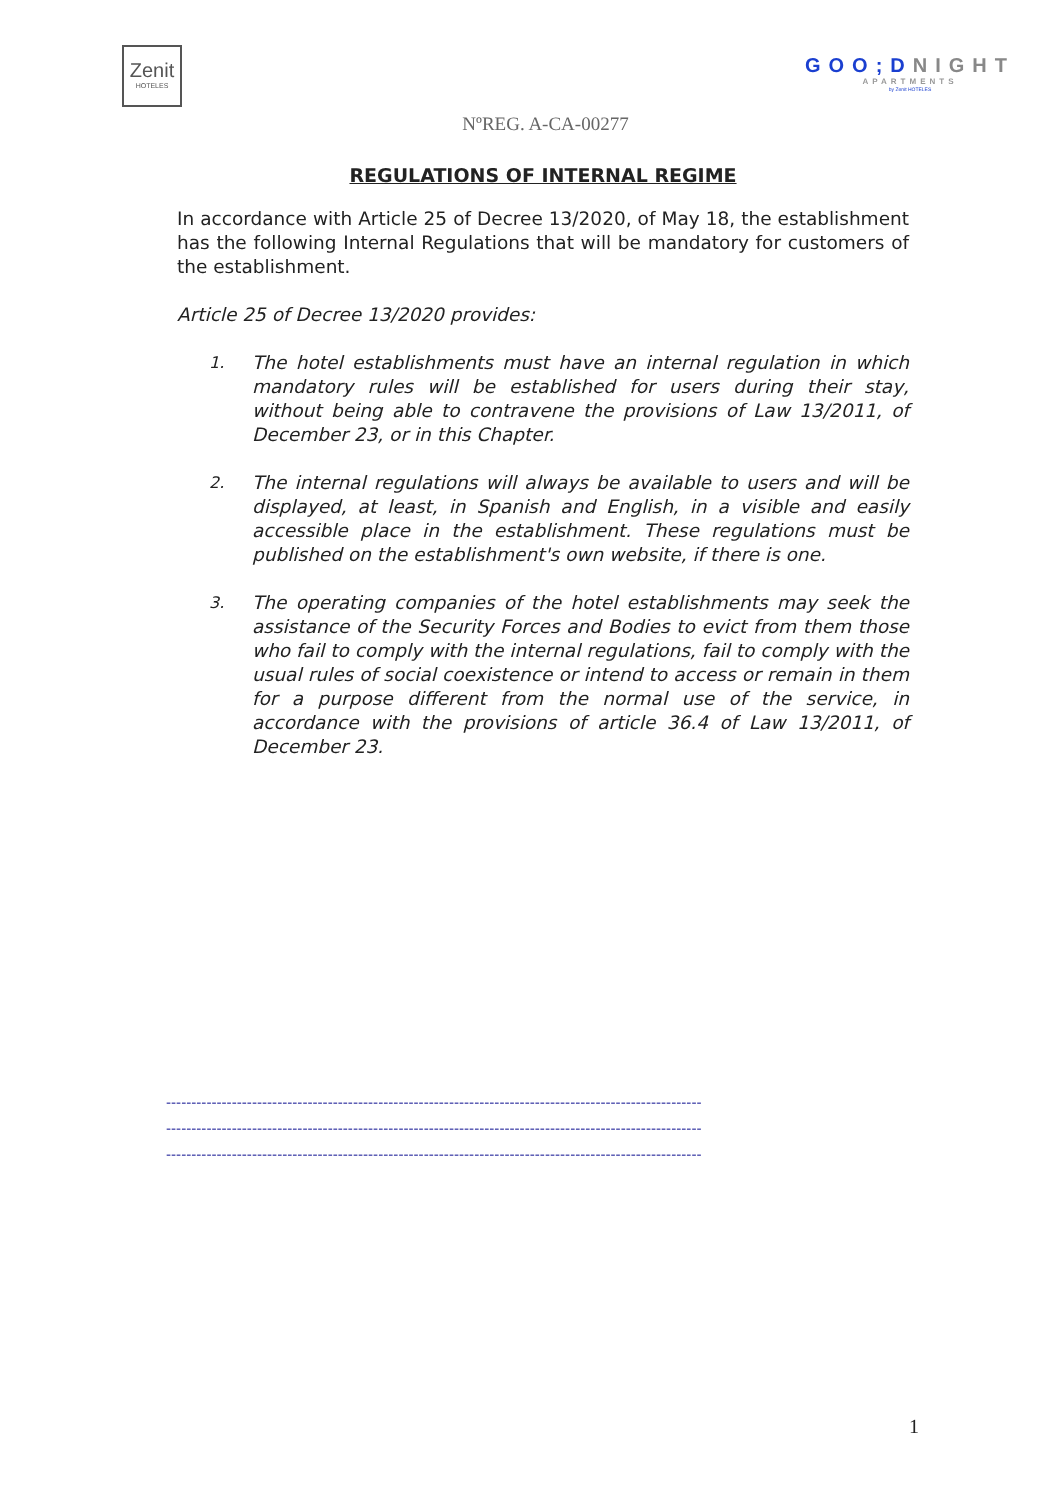Zenit
HOTELES
GOO;DNIGHT
APARTMENTS
by Zenit HOTELES
NºREG. A-CA-00277
REGULATIONS OF INTERNAL REGIME
In accordance with Article 25 of Decree 13/2020, of May 18, the establishment has the following Internal Regulations that will be mandatory for customers of the establishment.
Article 25 of Decree 13/2020 provides:
1. The hotel establishments must have an internal regulation in which mandatory rules will be established for users during their stay, without being able to contravene the provisions of Law 13/2011, of December 23, or in this Chapter.
2. The internal regulations will always be available to users and will be displayed, at least, in Spanish and English, in a visible and easily accessible place in the establishment. These regulations must be published on the establishment's own website, if there is one.
3. The operating companies of the hotel establishments may seek the assistance of the Security Forces and Bodies to evict from them those who fail to comply with the internal regulations, fail to comply with the usual rules of social coexistence or intend to access or remain in them for a purpose different from the normal use of the service, in accordance with the provisions of article 36.4 of Law 13/2011, of December 23.
----------------------------------------------------------------------------------------------------------
----------------------------------------------------------------------------------------------------------
----------------------------------------------------------------------------------------------------------
1